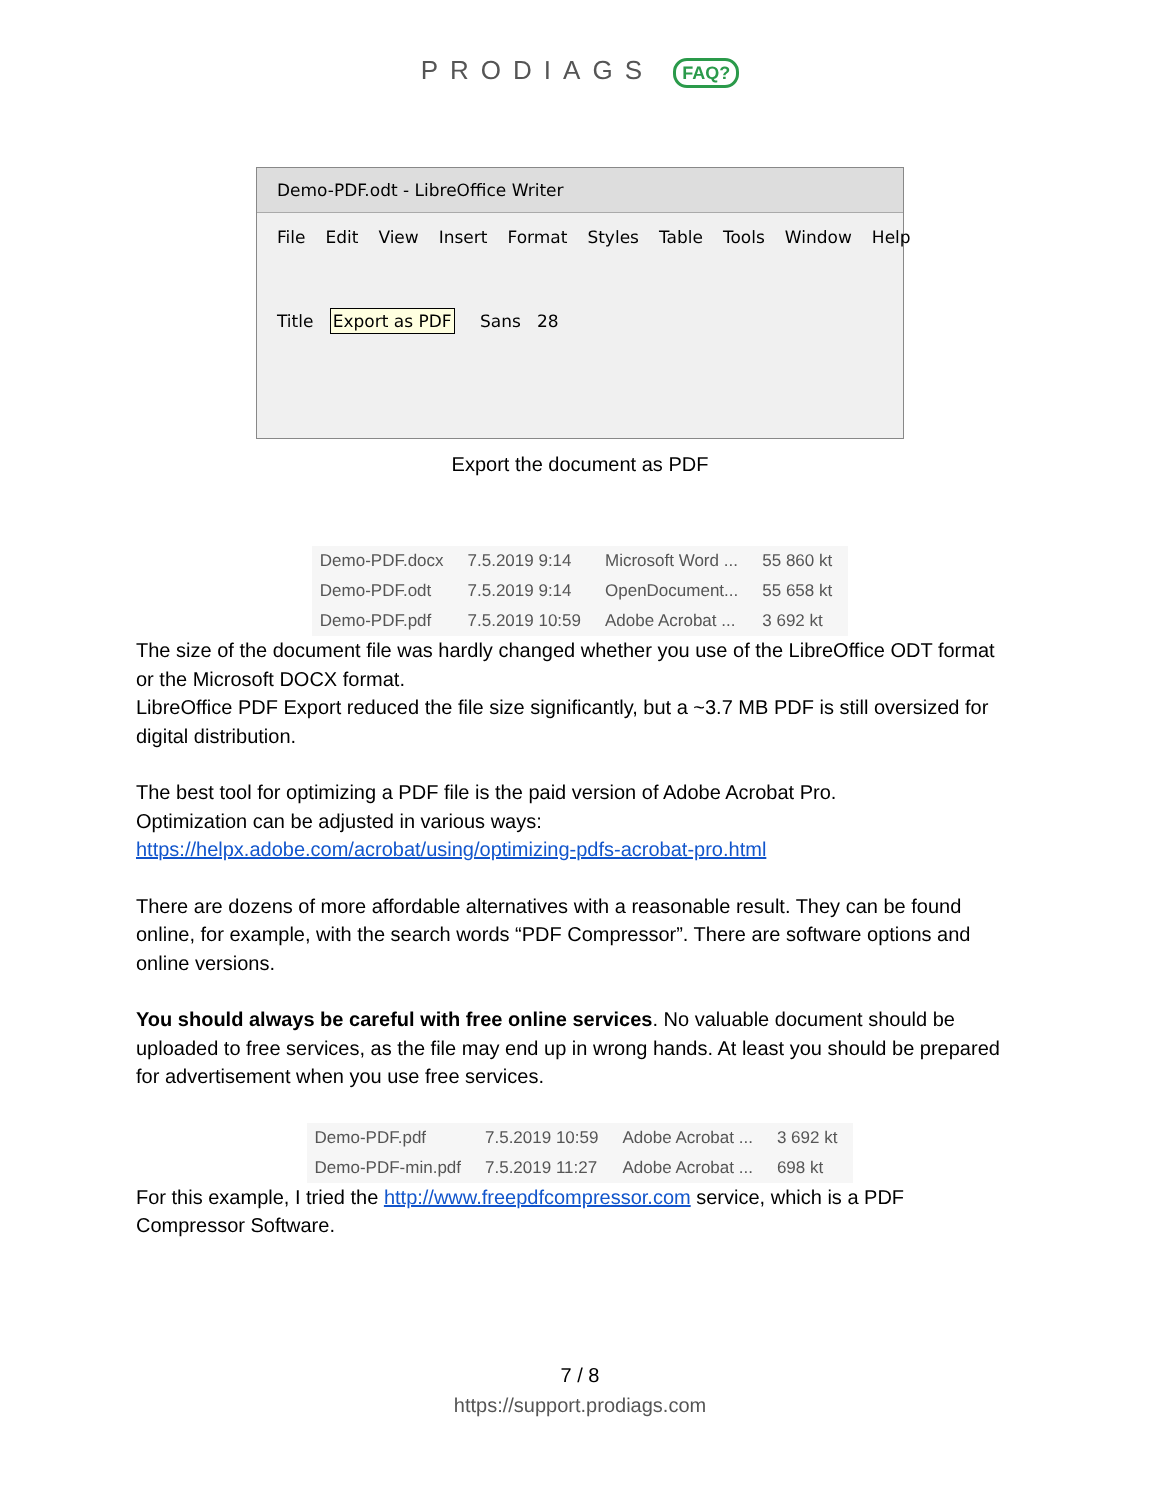PRODIAGS FAQ?
Demo-PDF.odt - LibreOffice Writer
File Edit View Insert Format Styles Table Tools Window Help
Title Export as PDF Sans 28
Export the document as PDF
| Demo-PDF.docx | 7.5.2019 9:14 | Microsoft Word ... | 55 860 kt |
| Demo-PDF.odt | 7.5.2019 9:14 | OpenDocument... | 55 658 kt |
| Demo-PDF.pdf | 7.5.2019 10:59 | Adobe Acrobat ... | 3 692 kt |
The size of the document file was hardly changed whether you use of the LibreOffice ODT format or the Microsoft DOCX format.
LibreOffice PDF Export reduced the file size significantly, but a ~3.7 MB PDF is still oversized for digital distribution.
The best tool for optimizing a PDF file is the paid version of Adobe Acrobat Pro.
Optimization can be adjusted in various ways:
https://helpx.adobe.com/acrobat/using/optimizing-pdfs-acrobat-pro.html
There are dozens of more affordable alternatives with a reasonable result. They can be found online, for example, with the search words “PDF Compressor”. There are software options and online versions.
You should always be careful with free online services. No valuable document should be uploaded to free services, as the file may end up in wrong hands. At least you should be prepared for advertisement when you use free services.
| Demo-PDF.pdf | 7.5.2019 10:59 | Adobe Acrobat ... | 3 692 kt |
| Demo-PDF-min.pdf | 7.5.2019 11:27 | Adobe Acrobat ... | 698 kt |
For this example, I tried the http://www.freepdfcompressor.com service, which is a PDF Compressor Software.
7 / 8
https://support.prodiags.com